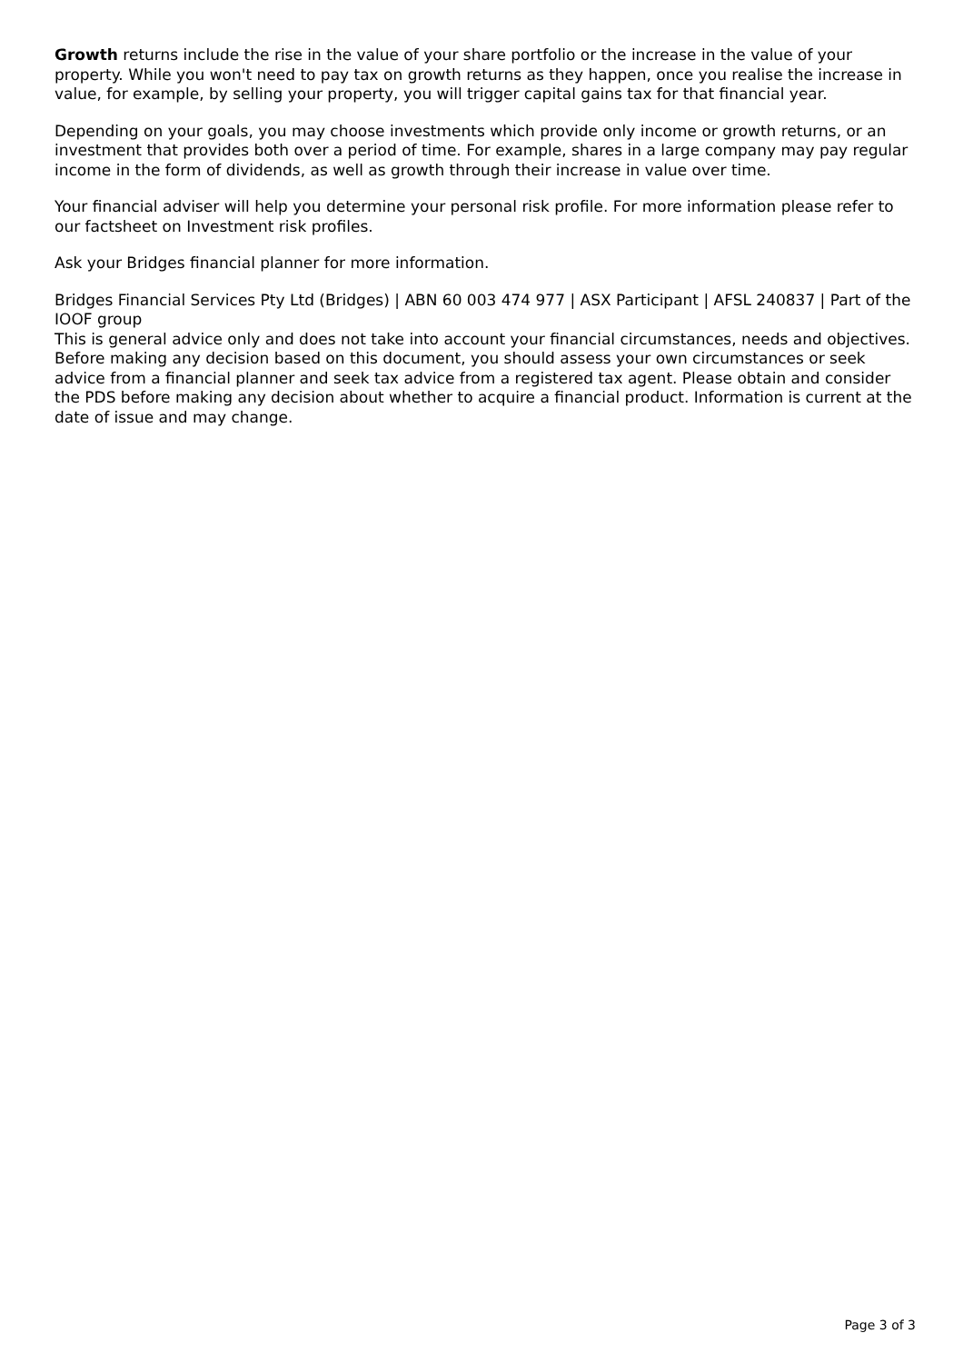Growth returns include the rise in the value of your share portfolio or the increase in the value of your property. While you won't need to pay tax on growth returns as they happen, once you realise the increase in value, for example, by selling your property, you will trigger capital gains tax for that financial year.
Depending on your goals, you may choose investments which provide only income or growth returns, or an investment that provides both over a period of time. For example, shares in a large company may pay regular income in the form of dividends, as well as growth through their increase in value over time.
Your financial adviser will help you determine your personal risk profile. For more information please refer to our factsheet on Investment risk profiles.
Ask your Bridges financial planner for more information.
Bridges Financial Services Pty Ltd (Bridges) | ABN 60 003 474 977 | ASX Participant | AFSL 240837 | Part of the IOOF group
This is general advice only and does not take into account your financial circumstances, needs and objectives. Before making any decision based on this document, you should assess your own circumstances or seek advice from a financial planner and seek tax advice from a registered tax agent. Please obtain and consider the PDS before making any decision about whether to acquire a financial product. Information is current at the date of issue and may change.
Page 3 of 3